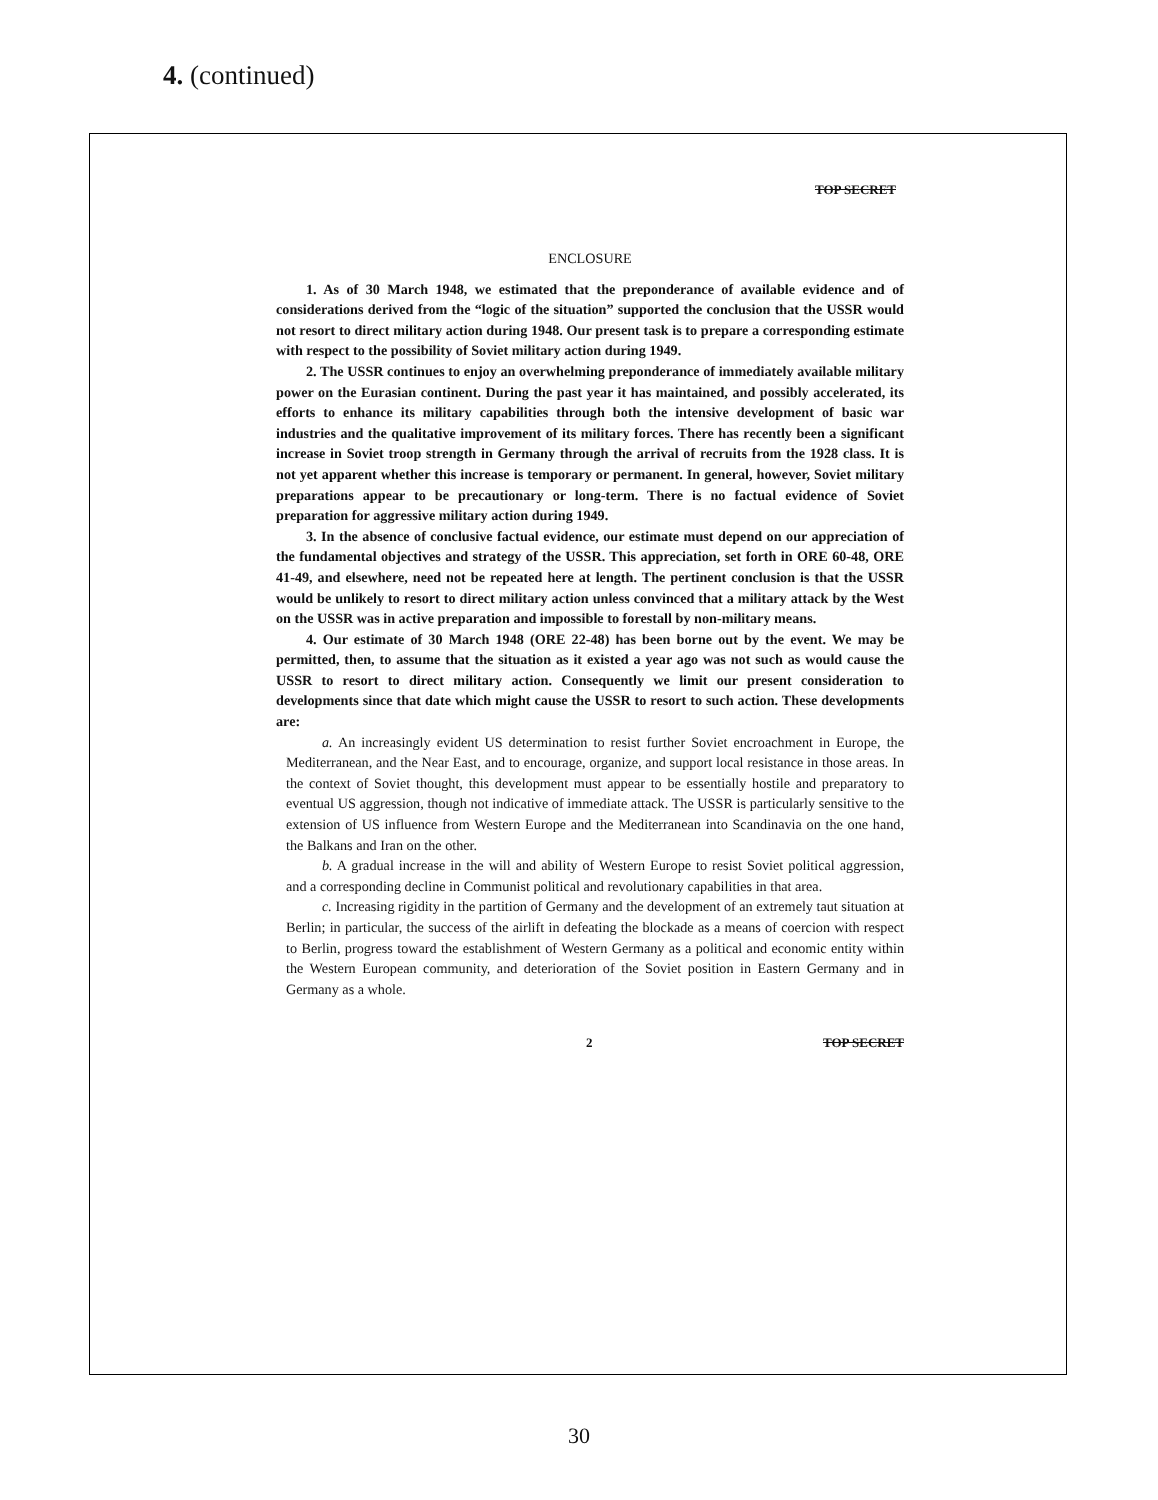4. (continued)
TOP SECRET
ENCLOSURE
1. As of 30 March 1948, we estimated that the preponderance of available evidence and of considerations derived from the “logic of the situation” supported the conclusion that the USSR would not resort to direct military action during 1948. Our present task is to prepare a corresponding estimate with respect to the possibility of Soviet military action during 1949.
2. The USSR continues to enjoy an overwhelming preponderance of immediately available military power on the Eurasian continent. During the past year it has maintained, and possibly accelerated, its efforts to enhance its military capabilities through both the intensive development of basic war industries and the qualitative improvement of its military forces. There has recently been a significant increase in Soviet troop strength in Germany through the arrival of recruits from the 1928 class. It is not yet apparent whether this increase is temporary or permanent. In general, however, Soviet military preparations appear to be precautionary or long-term. There is no factual evidence of Soviet preparation for aggressive military action during 1949.
3. In the absence of conclusive factual evidence, our estimate must depend on our appreciation of the fundamental objectives and strategy of the USSR. This appreciation, set forth in ORE 60-48, ORE 41-49, and elsewhere, need not be repeated here at length. The pertinent conclusion is that the USSR would be unlikely to resort to direct military action unless convinced that a military attack by the West on the USSR was in active preparation and impossible to forestall by non-military means.
4. Our estimate of 30 March 1948 (ORE 22-48) has been borne out by the event. We may be permitted, then, to assume that the situation as it existed a year ago was not such as would cause the USSR to resort to direct military action. Consequently we limit our present consideration to developments since that date which might cause the USSR to resort to such action. These developments are:
a. An increasingly evident US determination to resist further Soviet encroachment in Europe, the Mediterranean, and the Near East, and to encourage, organize, and support local resistance in those areas. In the context of Soviet thought, this development must appear to be essentially hostile and preparatory to eventual US aggression, though not indicative of immediate attack. The USSR is particularly sensitive to the extension of US influence from Western Europe and the Mediterranean into Scandinavia on the one hand, the Balkans and Iran on the other.
b. A gradual increase in the will and ability of Western Europe to resist Soviet political aggression, and a corresponding decline in Communist political and revolutionary capabilities in that area.
c. Increasing rigidity in the partition of Germany and the development of an extremely taut situation at Berlin; in particular, the success of the airlift in defeating the blockade as a means of coercion with respect to Berlin, progress toward the establishment of Western Germany as a political and economic entity within the Western European community, and deterioration of the Soviet position in Eastern Germany and in Germany as a whole.
2 TOP SECRET
30